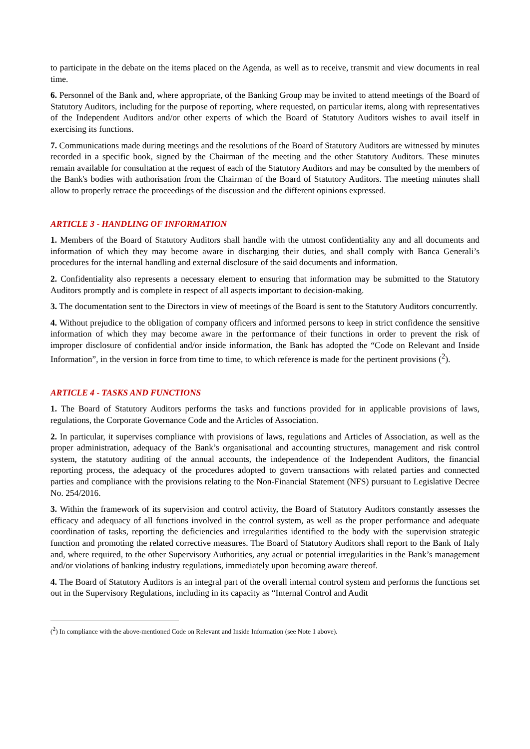to participate in the debate on the items placed on the Agenda, as well as to receive, transmit and view documents in real time.
6. Personnel of the Bank and, where appropriate, of the Banking Group may be invited to attend meetings of the Board of Statutory Auditors, including for the purpose of reporting, where requested, on particular items, along with representatives of the Independent Auditors and/or other experts of which the Board of Statutory Auditors wishes to avail itself in exercising its functions.
7. Communications made during meetings and the resolutions of the Board of Statutory Auditors are witnessed by minutes recorded in a specific book, signed by the Chairman of the meeting and the other Statutory Auditors. These minutes remain available for consultation at the request of each of the Statutory Auditors and may be consulted by the members of the Bank's bodies with authorisation from the Chairman of the Board of Statutory Auditors. The meeting minutes shall allow to properly retrace the proceedings of the discussion and the different opinions expressed.
ARTICLE 3 - HANDLING OF INFORMATION
1. Members of the Board of Statutory Auditors shall handle with the utmost confidentiality any and all documents and information of which they may become aware in discharging their duties, and shall comply with Banca Generali’s procedures for the internal handling and external disclosure of the said documents and information.
2. Confidentiality also represents a necessary element to ensuring that information may be submitted to the Statutory Auditors promptly and is complete in respect of all aspects important to decision-making.
3. The documentation sent to the Directors in view of meetings of the Board is sent to the Statutory Auditors concurrently.
4. Without prejudice to the obligation of company officers and informed persons to keep in strict confidence the sensitive information of which they may become aware in the performance of their functions in order to prevent the risk of improper disclosure of confidential and/or inside information, the Bank has adopted the “Code on Relevant and Inside Information”, in the version in force from time to time, to which reference is made for the pertinent provisions (<sup>2</sup>).
ARTICLE 4 - TASKS AND FUNCTIONS
1. The Board of Statutory Auditors performs the tasks and functions provided for in applicable provisions of laws, regulations, the Corporate Governance Code and the Articles of Association.
2. In particular, it supervises compliance with provisions of laws, regulations and Articles of Association, as well as the proper administration, adequacy of the Bank’s organisational and accounting structures, management and risk control system, the statutory auditing of the annual accounts, the independence of the Independent Auditors, the financial reporting process, the adequacy of the procedures adopted to govern transactions with related parties and connected parties and compliance with the provisions relating to the Non-Financial Statement (NFS) pursuant to Legislative Decree No. 254/2016.
3. Within the framework of its supervision and control activity, the Board of Statutory Auditors constantly assesses the efficacy and adequacy of all functions involved in the control system, as well as the proper performance and adequate coordination of tasks, reporting the deficiencies and irregularities identified to the body with the supervision strategic function and promoting the related corrective measures. The Board of Statutory Auditors shall report to the Bank of Italy and, where required, to the other Supervisory Authorities, any actual or potential irregularities in the Bank’s management and/or violations of banking industry regulations, immediately upon becoming aware thereof.
4. The Board of Statutory Auditors is an integral part of the overall internal control system and performs the functions set out in the Supervisory Regulations, including in its capacity as “Internal Control and Audit
(<sup>2</sup>) In compliance with the above-mentioned Code on Relevant and Inside Information (see Note 1 above).